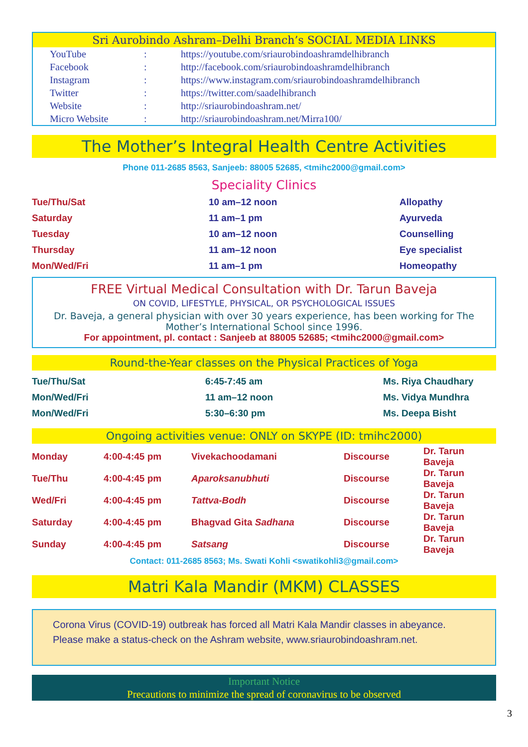Sri Aurobindo Ashram–Delhi Branch’s SOCIAL MEDIA LINKS
| YouTube | : | https://youtube.com/sriaurobindoashramdelhibranch |
| Facebook | : | http://facebook.com/sriaurobindoashramdelhibranch |
| Instagram | : | https://www.instagram.com/sriaurobindoashramdelhibranch |
| Twitter | : | https://twitter.com/saadelhibranch |
| Website | : | http://sriaurobindoashram.net/ |
| Micro Website | : | http://sriaurobindoashram.net/Mirra100/ |
The Mother’s Integral Health Centre Activities
Phone 011-2685 8563, Sanjeeb: 88005 52685, <tmihc2000@gmail.com>
Speciality Clinics
| Tue/Thu/Sat | 10 am–12 noon | Allopathy |
| Saturday | 11 am–1 pm | Ayurveda |
| Tuesday | 10 am–12 noon | Counselling |
| Thursday | 11 am–12 noon | Eye specialist |
| Mon/Wed/Fri | 11 am–1 pm | Homeopathy |
FREE Virtual Medical Consultation with Dr. Tarun Baveja
ON COVID, LIFESTYLE, PHYSICAL, OR PSYCHOLOGICAL ISSUES
Dr. Baveja, a general physician with over 30 years experience, has been working for The Mother’s International School since 1996.
For appointment, pl. contact : Sanjeeb at 88005 52685; <tmihc2000@gmail.com>
Round-the-Year classes on the Physical Practices of Yoga
| Tue/Thu/Sat | 6:45-7:45 am | Ms. Riya Chaudhary |
| Mon/Wed/Fri | 11 am–12 noon | Ms. Vidya Mundhra |
| Mon/Wed/Fri | 5:30–6:30 pm | Ms. Deepa Bisht |
Ongoing activities venue: ONLY on SKYPE (ID: tmihc2000)
| Monday | 4:00-4:45 pm | Vivekachoodamani | Discourse | Dr. Tarun Baveja |
| Tue/Thu | 4:00-4:45 pm | Aparoksanubhuti | Discourse | Dr. Tarun Baveja |
| Wed/Fri | 4:00-4:45 pm | Tattva-Bodh | Discourse | Dr. Tarun Baveja |
| Saturday | 4:00-4:45 pm | Bhagvad Gita Sadhana | Discourse | Dr. Tarun Baveja |
| Sunday | 4:00-4:45 pm | Satsang | Discourse | Dr. Tarun Baveja |
Contact: 011-2685 8563; Ms. Swati Kohli <swatikohli3@gmail.com>
Matri Kala Mandir (MKM) CLASSES
Corona Virus (COVID-19) outbreak has forced all Matri Kala Mandir classes in abeyance. Please make a status-check on the Ashram website, www.sriaurobindoashram.net.
Important Notice
Precautions to minimize the spread of coronavirus to be observed
3